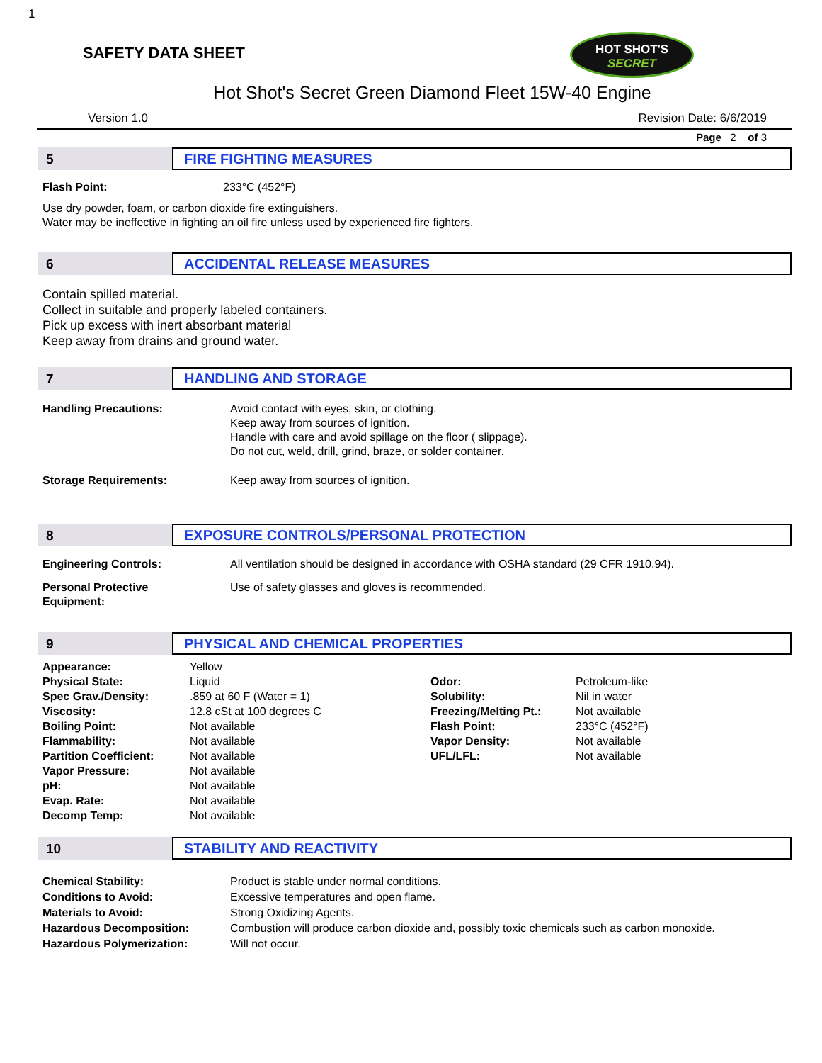1
HOT SHOT'S
SECRET
SAFETY DATA SHEET
Hot Shot's Secret Green Diamond Fleet 15W-40 Engine
Version 1.0 Revision Date: 6/6/2019
Page 2 of 3
5
FIRE FIGHTING MEASURES
| Flash Point: | 233°C (452°F) |
Use dry powder, foam, or carbon dioxide fire extinguishers.
Water may be ineffective in fighting an oil fire unless used by experienced fire fighters.
6
ACCIDENTAL RELEASE MEASURES
Contain spilled material.
Collect in suitable and properly labeled containers.
Pick up excess with inert absorbant material
Keep away from drains and ground water.
7
HANDLING AND STORAGE
| Handling Precautions: | Avoid contact with eyes, skin, or clothing. Keep away from sources of ignition. Handle with care and avoid spillage on the floor ( slippage). Do not cut, weld, drill, grind, braze, or solder container. |
| Storage Requirements: | Keep away from sources of ignition. |
8
EXPOSURE CONTROLS/PERSONAL PROTECTION
| Engineering Controls: | All ventilation should be designed in accordance with OSHA standard (29 CFR 1910.94). |
| Personal Protective Equipment: | Use of safety glasses and gloves is recommended. |
9
PHYSICAL AND CHEMICAL PROPERTIES
| Appearance: | Yellow | | |
| Physical State: | Liquid | Odor: | Petroleum-like |
| Spec Grav./Density: | .859 at 60 F (Water = 1) | Solubility: | Nil in water |
| Viscosity: | 12.8 cSt at 100 degrees C | Freezing/Melting Pt.: | Not available |
| Boiling Point: | Not available | Flash Point: | 233°C (452°F) |
| Flammability: | Not available | Vapor Density: | Not available |
| Partition Coefficient: | Not available | UFL/LFL: | Not available |
| Vapor Pressure: | Not available | | |
| pH: | Not available | | |
| Evap. Rate: | Not available | | |
| Decomp Temp: | Not available | | |
10
STABILITY AND REACTIVITY
| Chemical Stability: | Product is stable under normal conditions. |
| Conditions to Avoid: | Excessive temperatures and open flame. |
| Materials to Avoid: | Strong Oxidizing Agents. |
| Hazardous Decomposition: | Combustion will produce carbon dioxide and, possibly toxic chemicals such as carbon monoxide. |
| Hazardous Polymerization: | Will not occur. |